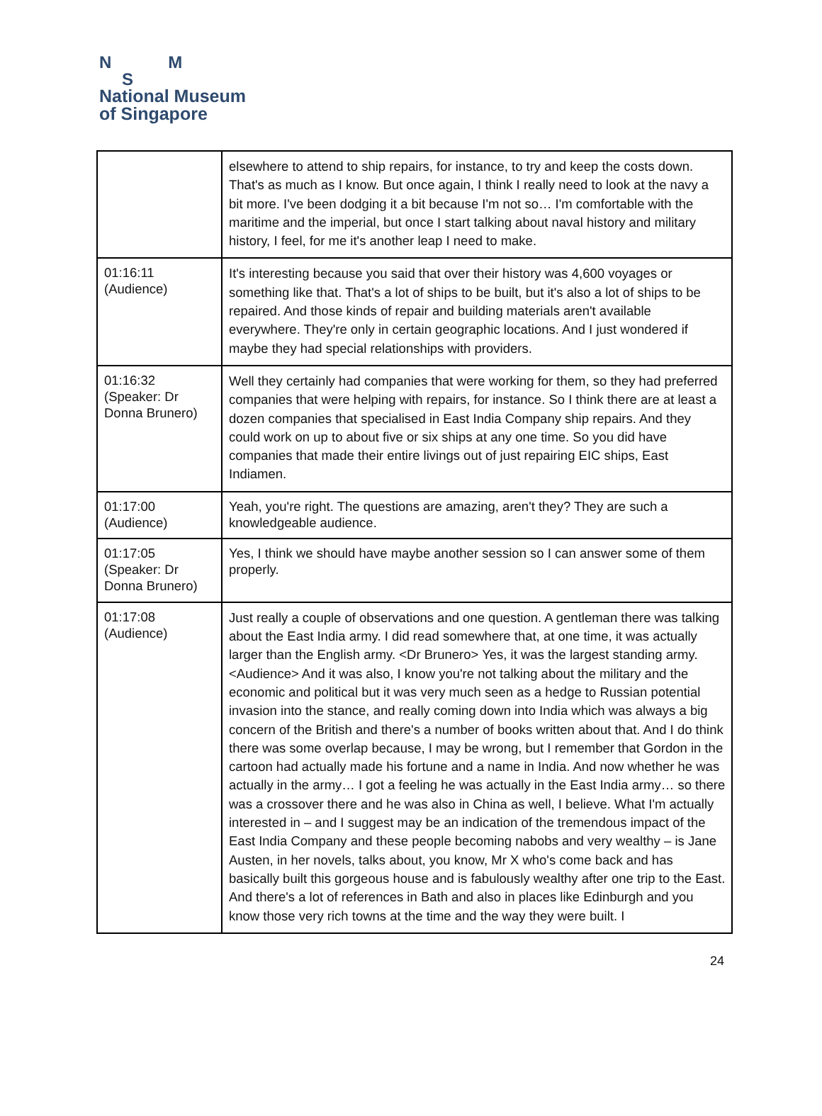N M
S
National Museum
of Singapore
| | elsewhere to attend to ship repairs, for instance, to try and keep the costs down. That's as much as I know. But once again, I think I really need to look at the navy a bit more. I've been dodging it a bit because I'm not so… I'm comfortable with the maritime and the imperial, but once I start talking about naval history and military history, I feel, for me it's another leap I need to make. |
| 01:16:11 (Audience) | It's interesting because you said that over their history was 4,600 voyages or something like that. That's a lot of ships to be built, but it's also a lot of ships to be repaired. And those kinds of repair and building materials aren't available everywhere. They're only in certain geographic locations. And I just wondered if maybe they had special relationships with providers. |
| 01:16:32 (Speaker: Dr Donna Brunero) | Well they certainly had companies that were working for them, so they had preferred companies that were helping with repairs, for instance. So I think there are at least a dozen companies that specialised in East India Company ship repairs. And they could work on up to about five or six ships at any one time. So you did have companies that made their entire livings out of just repairing EIC ships, East Indiamen. |
| 01:17:00 (Audience) | Yeah, you're right. The questions are amazing, aren't they? They are such a knowledgeable audience. |
| 01:17:05 (Speaker: Dr Donna Brunero) | Yes, I think we should have maybe another session so I can answer some of them properly. |
| 01:17:08 (Audience) | Just really a couple of observations and one question. A gentleman there was talking about the East India army. I did read somewhere that, at one time, it was actually larger than the English army. <Dr Brunero> Yes, it was the largest standing army. <Audience> And it was also, I know you're not talking about the military and the economic and political but it was very much seen as a hedge to Russian potential invasion into the stance, and really coming down into India which was always a big concern of the British and there's a number of books written about that. And I do think there was some overlap because, I may be wrong, but I remember that Gordon in the cartoon had actually made his fortune and a name in India. And now whether he was actually in the army… I got a feeling he was actually in the East India army… so there was a crossover there and he was also in China as well, I believe. What I'm actually interested in – and I suggest may be an indication of the tremendous impact of the East India Company and these people becoming nabobs and very wealthy – is Jane Austen, in her novels, talks about, you know, Mr X who's come back and has basically built this gorgeous house and is fabulously wealthy after one trip to the East. And there's a lot of references in Bath and also in places like Edinburgh and you know those very rich towns at the time and the way they were built. I |
24